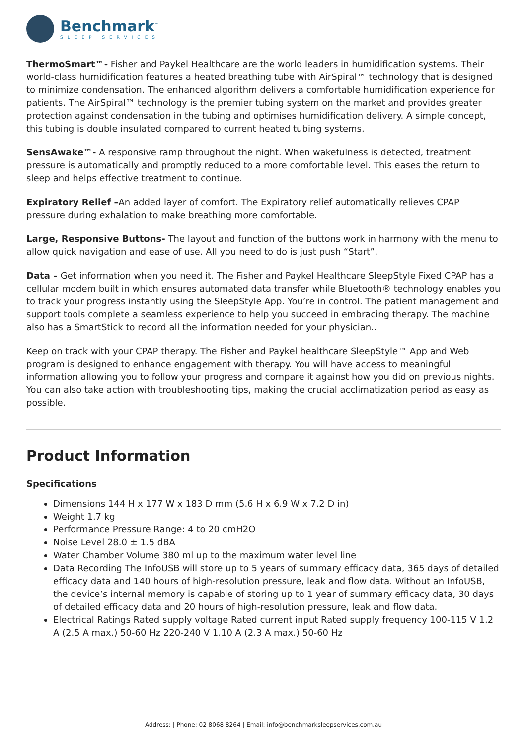Benchmark<sup>™</sup>
SLEEP SERVICES
ThermoSmart™- Fisher and Paykel Healthcare are the world leaders in humidification systems. Their world-class humidification features a heated breathing tube with AirSpiral™ technology that is designed to minimize condensation. The enhanced algorithm delivers a comfortable humidification experience for patients. The AirSpiral™ technology is the premier tubing system on the market and provides greater protection against condensation in the tubing and optimises humidification delivery. A simple concept, this tubing is double insulated compared to current heated tubing systems.
SensAwake™- A responsive ramp throughout the night. When wakefulness is detected, treatment pressure is automatically and promptly reduced to a more comfortable level. This eases the return to sleep and helps effective treatment to continue.
Expiratory Relief –An added layer of comfort. The Expiratory relief automatically relieves CPAP pressure during exhalation to make breathing more comfortable.
Large, Responsive Buttons- The layout and function of the buttons work in harmony with the menu to allow quick navigation and ease of use. All you need to do is just push “Start”.
Data – Get information when you need it. The Fisher and Paykel Healthcare SleepStyle Fixed CPAP has a cellular modem built in which ensures automated data transfer while Bluetooth® technology enables you to track your progress instantly using the SleepStyle App. You’re in control. The patient management and support tools complete a seamless experience to help you succeed in embracing therapy. The machine also has a SmartStick to record all the information needed for your physician..
Keep on track with your CPAP therapy. The Fisher and Paykel healthcare SleepStyle™ App and Web program is designed to enhance engagement with therapy. You will have access to meaningful information allowing you to follow your progress and compare it against how you did on previous nights. You can also take action with troubleshooting tips, making the crucial acclimatization period as easy as possible.
Product Information
Specifications
Dimensions 144 H x 177 W x 183 D mm (5.6 H x 6.9 W x 7.2 D in)
Weight 1.7 kg
Performance Pressure Range: 4 to 20 cmH2O
Noise Level 28.0 ± 1.5 dBA
Water Chamber Volume 380 ml up to the maximum water level line
Data Recording The InfoUSB will store up to 5 years of summary efficacy data, 365 days of detailed efficacy data and 140 hours of high-resolution pressure, leak and flow data. Without an InfoUSB, the device’s internal memory is capable of storing up to 1 year of summary efficacy data, 30 days of detailed efficacy data and 20 hours of high-resolution pressure, leak and flow data.
Electrical Ratings Rated supply voltage Rated current input Rated supply frequency 100-115 V 1.2 A (2.5 A max.) 50-60 Hz 220-240 V 1.10 A (2.3 A max.) 50-60 Hz
Address: | Phone: 02 8068 8264 | Email: info@benchmarksleepservices.com.au